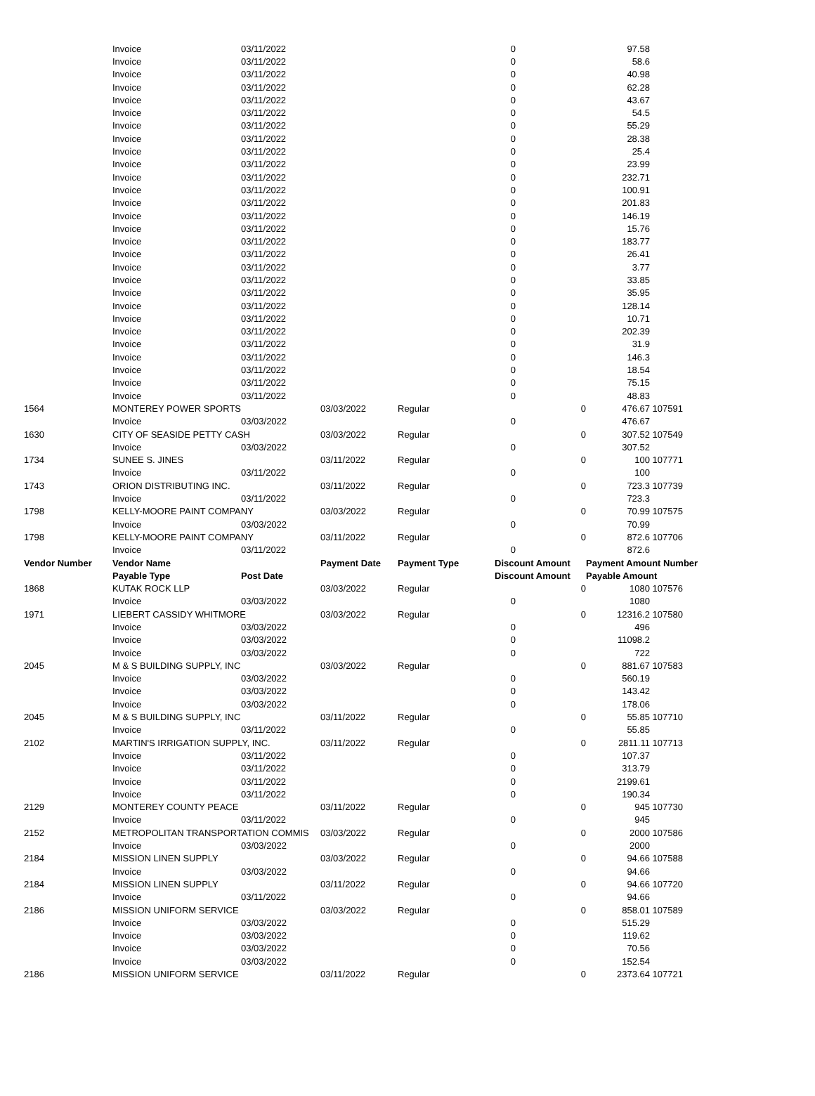| | Invoice | 03/11/2022 | | | 0 | | 97.58 | |
| | Invoice | 03/11/2022 | | | 0 | | 58.6 | |
| | Invoice | 03/11/2022 | | | 0 | | 40.98 | |
| | Invoice | 03/11/2022 | | | 0 | | 62.28 | |
| | Invoice | 03/11/2022 | | | 0 | | 43.67 | |
| | Invoice | 03/11/2022 | | | 0 | | 54.5 | |
| | Invoice | 03/11/2022 | | | 0 | | 55.29 | |
| | Invoice | 03/11/2022 | | | 0 | | 28.38 | |
| | Invoice | 03/11/2022 | | | 0 | | 25.4 | |
| | Invoice | 03/11/2022 | | | 0 | | 23.99 | |
| | Invoice | 03/11/2022 | | | 0 | | 232.71 | |
| | Invoice | 03/11/2022 | | | 0 | | 100.91 | |
| | Invoice | 03/11/2022 | | | 0 | | 201.83 | |
| | Invoice | 03/11/2022 | | | 0 | | 146.19 | |
| | Invoice | 03/11/2022 | | | 0 | | 15.76 | |
| | Invoice | 03/11/2022 | | | 0 | | 183.77 | |
| | Invoice | 03/11/2022 | | | 0 | | 26.41 | |
| | Invoice | 03/11/2022 | | | 0 | | 3.77 | |
| | Invoice | 03/11/2022 | | | 0 | | 33.85 | |
| | Invoice | 03/11/2022 | | | 0 | | 35.95 | |
| | Invoice | 03/11/2022 | | | 0 | | 128.14 | |
| | Invoice | 03/11/2022 | | | 0 | | 10.71 | |
| | Invoice | 03/11/2022 | | | 0 | | 202.39 | |
| | Invoice | 03/11/2022 | | | 0 | | 31.9 | |
| | Invoice | 03/11/2022 | | | 0 | | 146.3 | |
| | Invoice | 03/11/2022 | | | 0 | | 18.54 | |
| | Invoice | 03/11/2022 | | | 0 | | 75.15 | |
| | Invoice | 03/11/2022 | | | 0 | | 48.83 | |
| 1564 | MONTEREY POWER SPORTS | | 03/03/2022 | Regular | | 0 | 476.67 | 107591 |
| | Invoice | 03/03/2022 | | | 0 | | 476.67 | |
| 1630 | CITY OF SEASIDE PETTY CASH | | 03/03/2022 | Regular | | 0 | 307.52 | 107549 |
| | Invoice | 03/03/2022 | | | 0 | | 307.52 | |
| 1734 | SUNEE S. JINES | | 03/11/2022 | Regular | | 0 | 100 | 107771 |
| | Invoice | 03/11/2022 | | | 0 | | 100 | |
| 1743 | ORION DISTRIBUTING INC. | | 03/11/2022 | Regular | | 0 | 723.3 | 107739 |
| | Invoice | 03/11/2022 | | | 0 | | 723.3 | |
| 1798 | KELLY-MOORE PAINT COMPANY | | 03/03/2022 | Regular | | 0 | 70.99 | 107575 |
| | Invoice | 03/03/2022 | | | 0 | | 70.99 | |
| 1798 | KELLY-MOORE PAINT COMPANY | | 03/11/2022 | Regular | | 0 | 872.6 | 107706 |
| | Invoice | 03/11/2022 | | | 0 | | 872.6 | |
| Vendor Number | Vendor Name | | Payment Date | Payment Type | Discount Amount | | Payment Amount Number | |
| | Payable Type | Post Date | | | Discount Amount | | Payable Amount | |
| 1868 | KUTAK ROCK LLP | | 03/03/2022 | Regular | | 0 | 1080 | 107576 |
| | Invoice | 03/03/2022 | | | 0 | | 1080 | |
| 1971 | LIEBERT CASSIDY WHITMORE | | 03/03/2022 | Regular | | 0 | 12316.2 | 107580 |
| | Invoice | 03/03/2022 | | | 0 | | 496 | |
| | Invoice | 03/03/2022 | | | 0 | | 11098.2 | |
| | Invoice | 03/03/2022 | | | 0 | | 722 | |
| 2045 | M & S BUILDING SUPPLY, INC | | 03/03/2022 | Regular | | 0 | 881.67 | 107583 |
| | Invoice | 03/03/2022 | | | 0 | | 560.19 | |
| | Invoice | 03/03/2022 | | | 0 | | 143.42 | |
| | Invoice | 03/03/2022 | | | 0 | | 178.06 | |
| 2045 | M & S BUILDING SUPPLY, INC | | 03/11/2022 | Regular | | 0 | 55.85 | 107710 |
| | Invoice | 03/11/2022 | | | 0 | | 55.85 | |
| 2102 | MARTIN'S IRRIGATION SUPPLY, INC. | | 03/11/2022 | Regular | | 0 | 2811.11 | 107713 |
| | Invoice | 03/11/2022 | | | 0 | | 107.37 | |
| | Invoice | 03/11/2022 | | | 0 | | 313.79 | |
| | Invoice | 03/11/2022 | | | 0 | | 2199.61 | |
| | Invoice | 03/11/2022 | | | 0 | | 190.34 | |
| 2129 | MONTEREY COUNTY PEACE | | 03/11/2022 | Regular | | 0 | 945 | 107730 |
| | Invoice | 03/11/2022 | | | 0 | | 945 | |
| 2152 | METROPOLITAN TRANSPORTATION COMMIS | | 03/03/2022 | Regular | | 0 | 2000 | 107586 |
| | Invoice | 03/03/2022 | | | 0 | | 2000 | |
| 2184 | MISSION LINEN SUPPLY | | 03/03/2022 | Regular | | 0 | 94.66 | 107588 |
| | Invoice | 03/03/2022 | | | 0 | | 94.66 | |
| 2184 | MISSION LINEN SUPPLY | | 03/11/2022 | Regular | | 0 | 94.66 | 107720 |
| | Invoice | 03/11/2022 | | | 0 | | 94.66 | |
| 2186 | MISSION UNIFORM SERVICE | | 03/03/2022 | Regular | | 0 | 858.01 | 107589 |
| | Invoice | 03/03/2022 | | | 0 | | 515.29 | |
| | Invoice | 03/03/2022 | | | 0 | | 119.62 | |
| | Invoice | 03/03/2022 | | | 0 | | 70.56 | |
| | Invoice | 03/03/2022 | | | 0 | | 152.54 | |
| 2186 | MISSION UNIFORM SERVICE | | 03/11/2022 | Regular | | 0 | 2373.64 | 107721 |